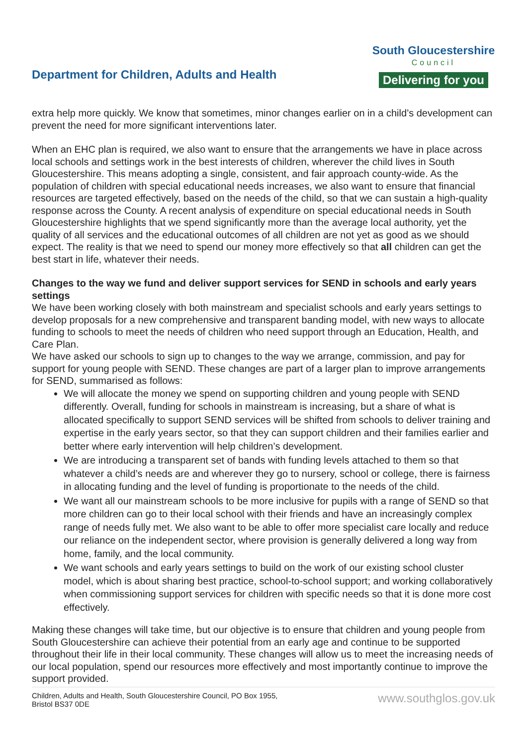Department for Children, Adults and Health
South Gloucestershire
Council
Delivering for you
extra help more quickly. We know that sometimes, minor changes earlier on in a child’s development can prevent the need for more significant interventions later.
When an EHC plan is required, we also want to ensure that the arrangements we have in place across local schools and settings work in the best interests of children, wherever the child lives in South Gloucestershire. This means adopting a single, consistent, and fair approach county-wide. As the population of children with special educational needs increases, we also want to ensure that financial resources are targeted effectively, based on the needs of the child, so that we can sustain a high-quality response across the County. A recent analysis of expenditure on special educational needs in South Gloucestershire highlights that we spend significantly more than the average local authority, yet the quality of all services and the educational outcomes of all children are not yet as good as we should expect. The reality is that we need to spend our money more effectively so that all children can get the best start in life, whatever their needs.
Changes to the way we fund and deliver support services for SEND in schools and early years settings
We have been working closely with both mainstream and specialist schools and early years settings to develop proposals for a new comprehensive and transparent banding model, with new ways to allocate funding to schools to meet the needs of children who need support through an Education, Health, and Care Plan.
We have asked our schools to sign up to changes to the way we arrange, commission, and pay for support for young people with SEND. These changes are part of a larger plan to improve arrangements for SEND, summarised as follows:
We will allocate the money we spend on supporting children and young people with SEND differently. Overall, funding for schools in mainstream is increasing, but a share of what is allocated specifically to support SEND services will be shifted from schools to deliver training and expertise in the early years sector, so that they can support children and their families earlier and better where early intervention will help children’s development.
We are introducing a transparent set of bands with funding levels attached to them so that whatever a child’s needs are and wherever they go to nursery, school or college, there is fairness in allocating funding and the level of funding is proportionate to the needs of the child.
We want all our mainstream schools to be more inclusive for pupils with a range of SEND so that more children can go to their local school with their friends and have an increasingly complex range of needs fully met. We also want to be able to offer more specialist care locally and reduce our reliance on the independent sector, where provision is generally delivered a long way from home, family, and the local community.
We want schools and early years settings to build on the work of our existing school cluster model, which is about sharing best practice, school-to-school support; and working collaboratively when commissioning support services for children with specific needs so that it is done more cost effectively.
Making these changes will take time, but our objective is to ensure that children and young people from South Gloucestershire can achieve their potential from an early age and continue to be supported throughout their life in their local community. These changes will allow us to meet the increasing needs of our local population, spend our resources more effectively and most importantly continue to improve the support provided.
Children, Adults and Health, South Gloucestershire Council, PO Box 1955,
Bristol BS37 0DE
www.southglos.gov.uk